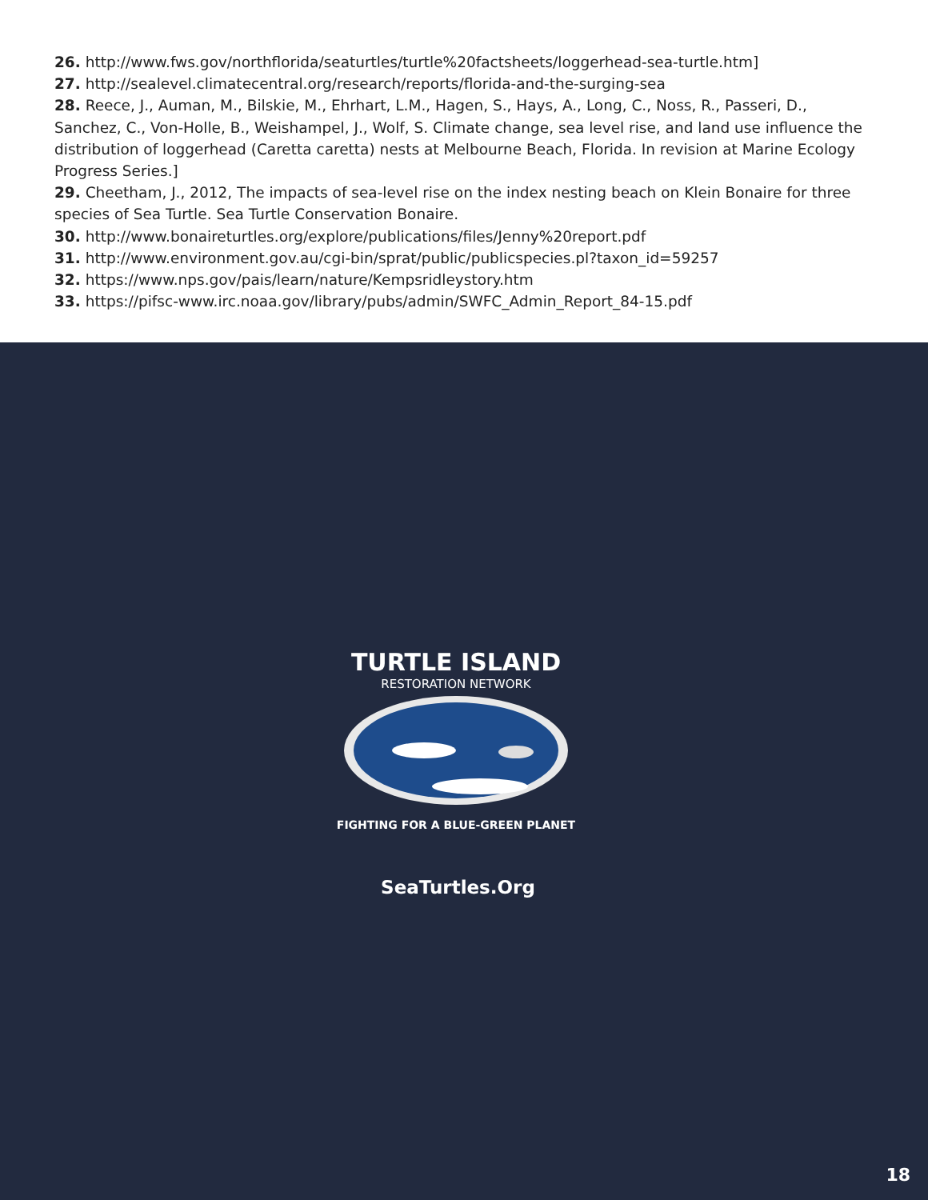26. http://www.fws.gov/northflorida/seaturtles/turtle%20factsheets/loggerhead-sea-turtle.htm]
27. http://sealevel.climatecentral.org/research/reports/florida-and-the-surging-sea
28. Reece, J., Auman, M., Bilskie, M., Ehrhart, L.M., Hagen, S., Hays, A., Long, C., Noss, R., Passeri, D., Sanchez, C., Von-Holle, B., Weishampel, J., Wolf, S. Climate change, sea level rise, and land use influence the distribution of loggerhead (Caretta caretta) nests at Melbourne Beach, Florida. In revision at Marine Ecology Progress Series.]
29. Cheetham, J., 2012, The impacts of sea-level rise on the index nesting beach on Klein Bonaire for three species of Sea Turtle. Sea Turtle Conservation Bonaire.
30. http://www.bonaireturtles.org/explore/publications/files/Jenny%20report.pdf
31. http://www.environment.gov.au/cgi-bin/sprat/public/publicspecies.pl?taxon_id=59257
32. https://www.nps.gov/pais/learn/nature/Kempsridleystory.htm
33. https://pifsc-www.irc.noaa.gov/library/pubs/admin/SWFC_Admin_Report_84-15.pdf
TURTLE ISLAND
RESTORATION NETWORK
FIGHTING FOR A BLUE-GREEN PLANET
SeaTurtles.Org
18